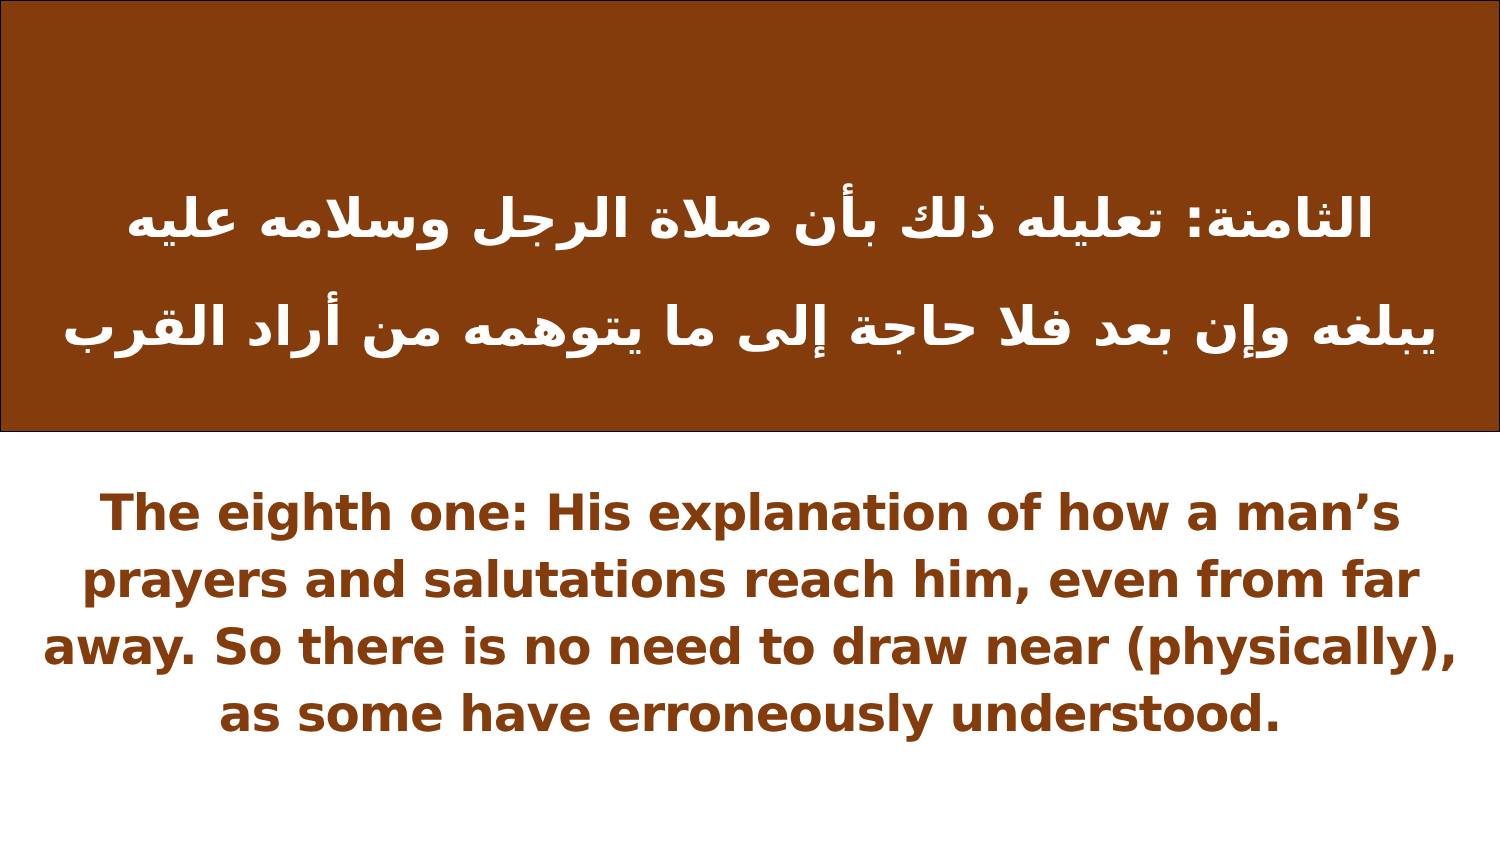الثامنة: تعليله ذلك بأن صلاة الرجل وسلامه عليه يبلغه وإن بعد فلا حاجة إلى ما يتوهمه من أراد القرب
The eighth one: His explanation of how a man’s prayers and salutations reach him, even from far away. So there is no need to draw near (physically), as some have erroneously understood.